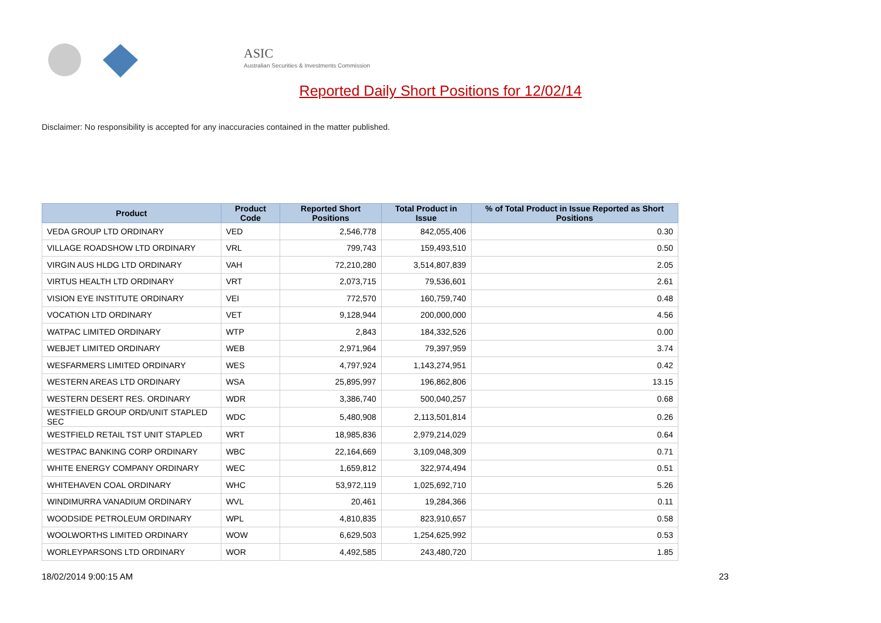ASIC
Australian Securities & Investments Commission
Reported Daily Short Positions for 12/02/14
Disclaimer: No responsibility is accepted for any inaccuracies contained in the matter published.
| Product | Product Code | Reported Short Positions | Total Product in Issue | % of Total Product in Issue Reported as Short Positions |
| --- | --- | --- | --- | --- |
| VEDA GROUP LTD ORDINARY | VED | 2,546,778 | 842,055,406 | 0.30 |
| VILLAGE ROADSHOW LTD ORDINARY | VRL | 799,743 | 159,493,510 | 0.50 |
| VIRGIN AUS HLDG LTD ORDINARY | VAH | 72,210,280 | 3,514,807,839 | 2.05 |
| VIRTUS HEALTH LTD ORDINARY | VRT | 2,073,715 | 79,536,601 | 2.61 |
| VISION EYE INSTITUTE ORDINARY | VEI | 772,570 | 160,759,740 | 0.48 |
| VOCATION LTD ORDINARY | VET | 9,128,944 | 200,000,000 | 4.56 |
| WATPAC LIMITED ORDINARY | WTP | 2,843 | 184,332,526 | 0.00 |
| WEBJET LIMITED ORDINARY | WEB | 2,971,964 | 79,397,959 | 3.74 |
| WESFARMERS LIMITED ORDINARY | WES | 4,797,924 | 1,143,274,951 | 0.42 |
| WESTERN AREAS LTD ORDINARY | WSA | 25,895,997 | 196,862,806 | 13.15 |
| WESTERN DESERT RES. ORDINARY | WDR | 3,386,740 | 500,040,257 | 0.68 |
| WESTFIELD GROUP ORD/UNIT STAPLED SEC | WDC | 5,480,908 | 2,113,501,814 | 0.26 |
| WESTFIELD RETAIL TST UNIT STAPLED | WRT | 18,985,836 | 2,979,214,029 | 0.64 |
| WESTPAC BANKING CORP ORDINARY | WBC | 22,164,669 | 3,109,048,309 | 0.71 |
| WHITE ENERGY COMPANY ORDINARY | WEC | 1,659,812 | 322,974,494 | 0.51 |
| WHITEHAVEN COAL ORDINARY | WHC | 53,972,119 | 1,025,692,710 | 5.26 |
| WINDIMURRA VANADIUM ORDINARY | WVL | 20,461 | 19,284,366 | 0.11 |
| WOODSIDE PETROLEUM ORDINARY | WPL | 4,810,835 | 823,910,657 | 0.58 |
| WOOLWORTHS LIMITED ORDINARY | WOW | 6,629,503 | 1,254,625,992 | 0.53 |
| WORLEYPARSONS LTD ORDINARY | WOR | 4,492,585 | 243,480,720 | 1.85 |
18/02/2014 9:00:15 AM 23